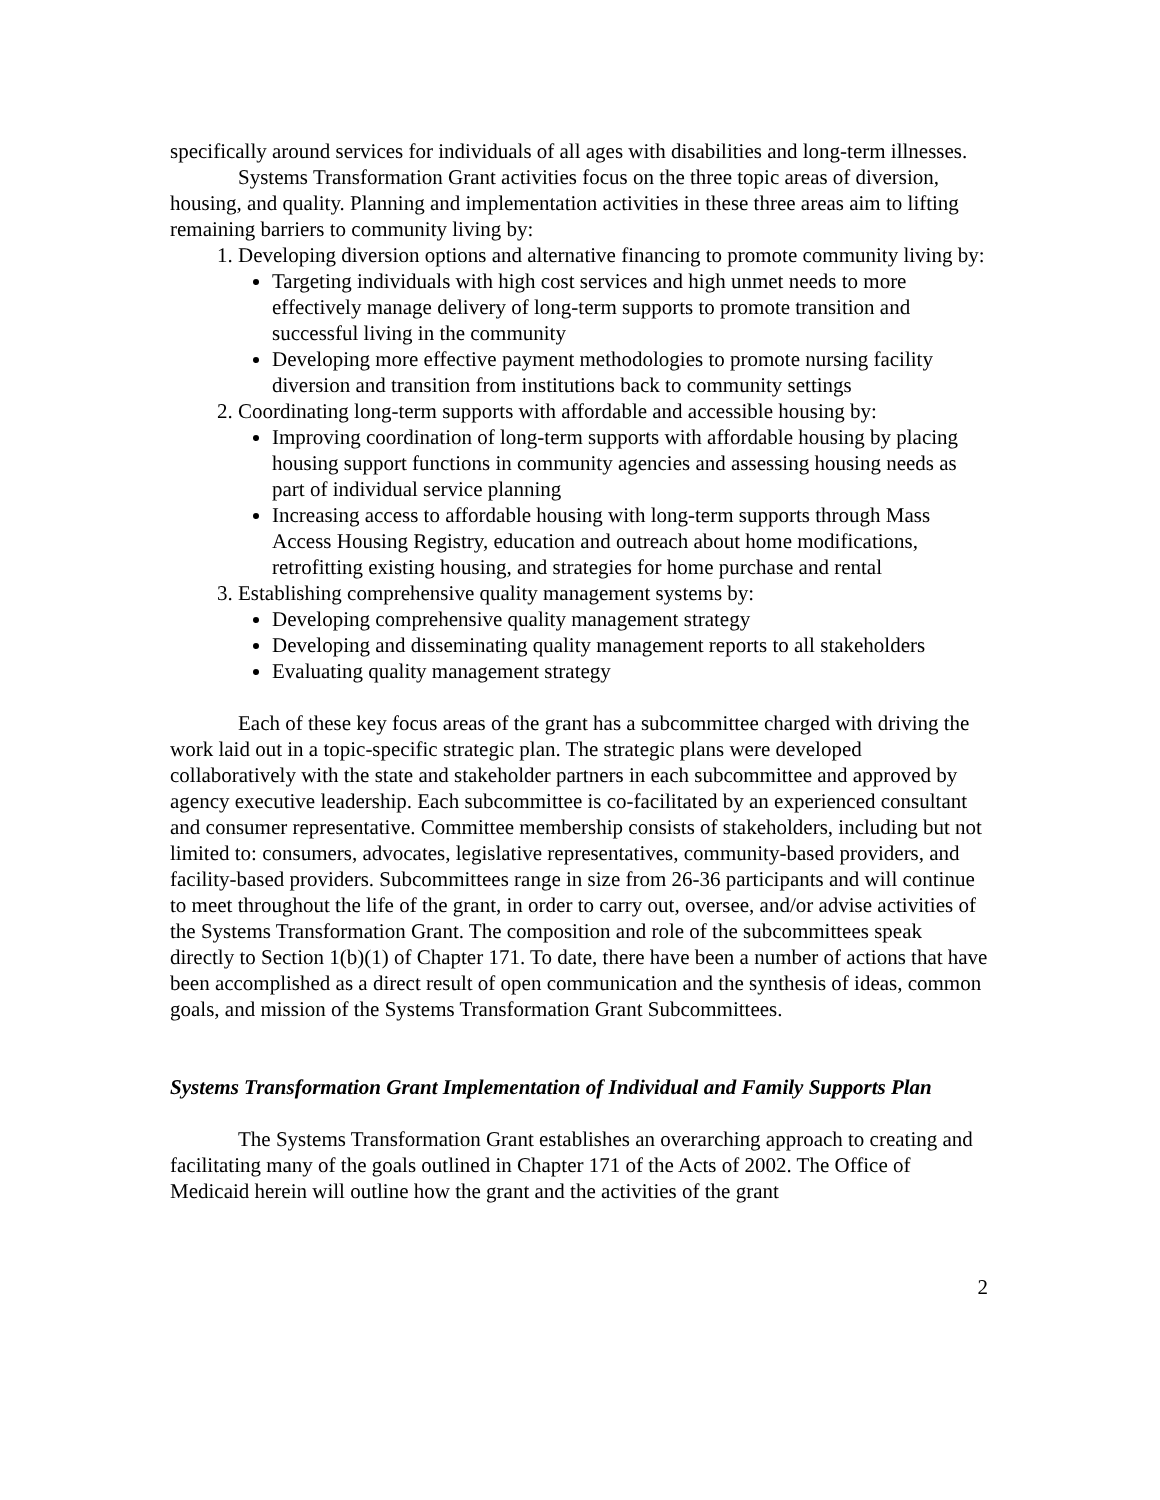specifically around services for individuals of all ages with disabilities and long-term illnesses.
Systems Transformation Grant activities focus on the three topic areas of diversion, housing, and quality. Planning and implementation activities in these three areas aim to lifting remaining barriers to community living by:
1. Developing diversion options and alternative financing to promote community living by:
Targeting individuals with high cost services and high unmet needs to more effectively manage delivery of long-term supports to promote transition and successful living in the community
Developing more effective payment methodologies to promote nursing facility diversion and transition from institutions back to community settings
2. Coordinating long-term supports with affordable and accessible housing by:
Improving coordination of long-term supports with affordable housing by placing housing support functions in community agencies and assessing housing needs as part of individual service planning
Increasing access to affordable housing with long-term supports through Mass Access Housing Registry, education and outreach about home modifications, retrofitting existing housing, and strategies for home purchase and rental
3. Establishing comprehensive quality management systems by:
Developing comprehensive quality management strategy
Developing and disseminating quality management reports to all stakeholders
Evaluating quality management strategy
Each of these key focus areas of the grant has a subcommittee charged with driving the work laid out in a topic-specific strategic plan. The strategic plans were developed collaboratively with the state and stakeholder partners in each subcommittee and approved by agency executive leadership. Each subcommittee is co-facilitated by an experienced consultant and consumer representative. Committee membership consists of stakeholders, including but not limited to: consumers, advocates, legislative representatives, community-based providers, and facility-based providers. Subcommittees range in size from 26-36 participants and will continue to meet throughout the life of the grant, in order to carry out, oversee, and/or advise activities of the Systems Transformation Grant. The composition and role of the subcommittees speak directly to Section 1(b)(1) of Chapter 171. To date, there have been a number of actions that have been accomplished as a direct result of open communication and the synthesis of ideas, common goals, and mission of the Systems Transformation Grant Subcommittees.
Systems Transformation Grant Implementation of Individual and Family Supports Plan
The Systems Transformation Grant establishes an overarching approach to creating and facilitating many of the goals outlined in Chapter 171 of the Acts of 2002. The Office of Medicaid herein will outline how the grant and the activities of the grant
2